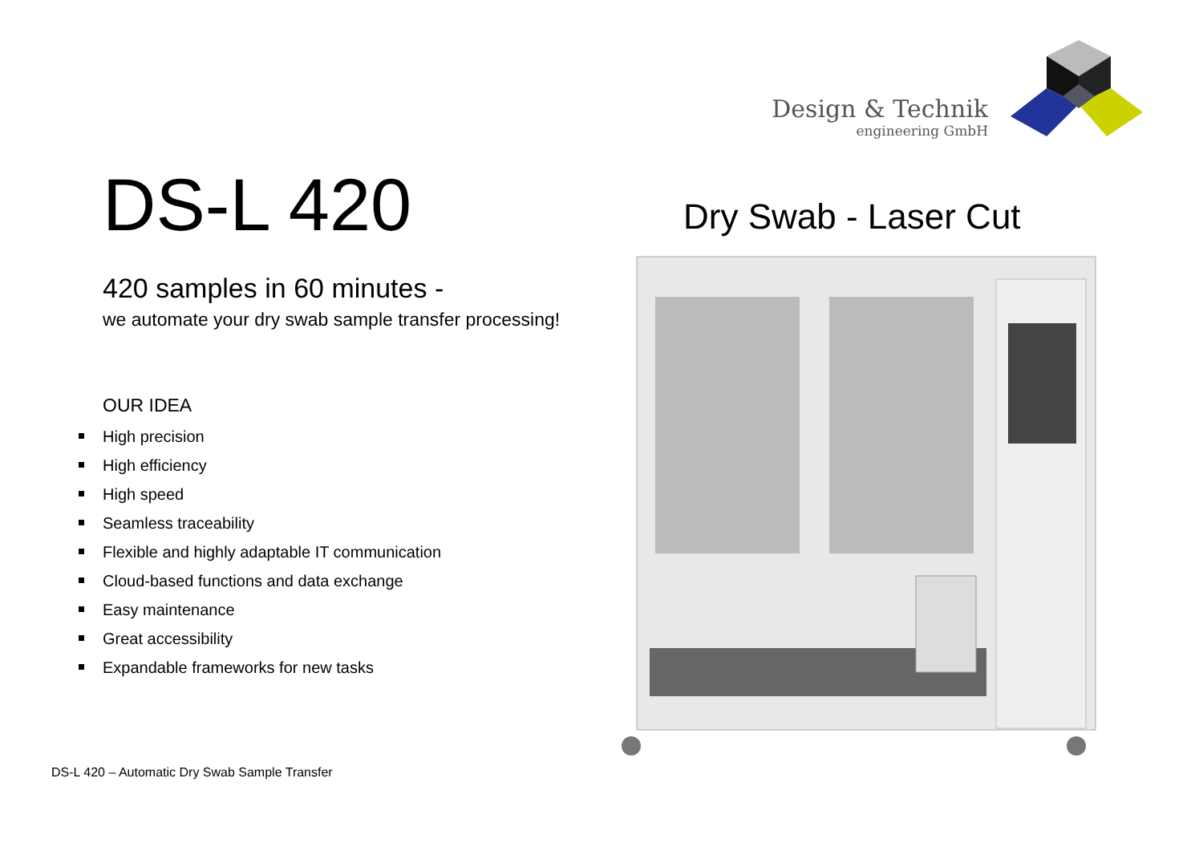Design & Technik
engineering GmbH
DS-L 420
420 samples in 60 minutes -
we automate your dry swab sample transfer processing!
OUR IDEA
High precision
High efficiency
High speed
Seamless traceability
Flexible and highly adaptable IT communication
Cloud-based functions and data exchange
Easy maintenance
Great accessibility
Expandable frameworks for new tasks
Dry Swab - Laser Cut
DS-L 420 – Automatic Dry Swab Sample Transfer